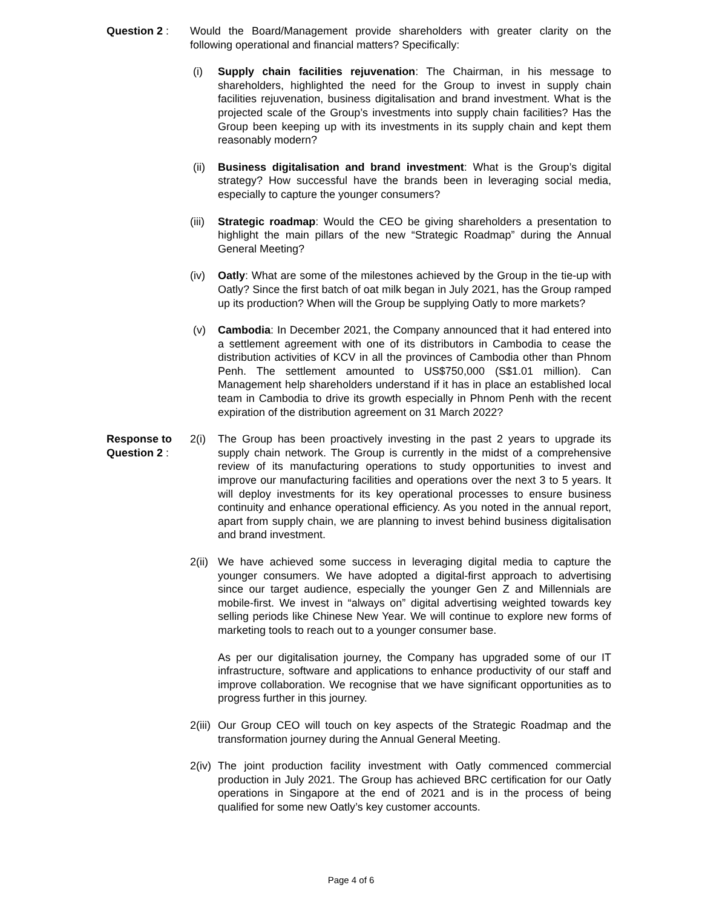Question 2 : Would the Board/Management provide shareholders with greater clarity on the following operational and financial matters? Specifically:
(i) Supply chain facilities rejuvenation: The Chairman, in his message to shareholders, highlighted the need for the Group to invest in supply chain facilities rejuvenation, business digitalisation and brand investment. What is the projected scale of the Group’s investments into supply chain facilities? Has the Group been keeping up with its investments in its supply chain and kept them reasonably modern?
(ii) Business digitalisation and brand investment: What is the Group’s digital strategy? How successful have the brands been in leveraging social media, especially to capture the younger consumers?
(iii)
Strategic roadmap: Would the CEO be giving shareholders a presentation to highlight the main pillars of the new “Strategic Roadmap” during the Annual General Meeting?
(iv) Oatly: What are some of the milestones achieved by the Group in the tie-up with Oatly? Since the first batch of oat milk began in July 2021, has the Group ramped up its production? When will the Group be supplying Oatly to more markets?
(v) Cambodia: In December 2021, the Company announced that it had entered into a settlement agreement with one of its distributors in Cambodia to cease the distribution activities of KCV in all the provinces of Cambodia other than Phnom Penh. The settlement amounted to US$750,000 (S$1.01 million). Can Management help shareholders understand if it has in place an established local team in Cambodia to drive its growth especially in Phnom Penh with the recent expiration of the distribution agreement on 31 March 2022?
Response to Question 2 :
2(i) The Group has been proactively investing in the past 2 years to upgrade its supply chain network. The Group is currently in the midst of a comprehensive review of its manufacturing operations to study opportunities to invest and improve our manufacturing facilities and operations over the next 3 to 5 years. It will deploy investments for its key operational processes to ensure business continuity and enhance operational efficiency. As you noted in the annual report, apart from supply chain, we are planning to invest behind business digitalisation and brand investment.
2(ii)
We have achieved some success in leveraging digital media to capture the younger consumers. We have adopted a digital-first approach to advertising since our target audience, especially the younger Gen Z and Millennials are mobile-first. We invest in “always on” digital advertising weighted towards key selling periods like Chinese New Year. We will continue to explore new forms of marketing tools to reach out to a younger consumer base.
As per our digitalisation journey, the Company has upgraded some of our IT infrastructure, software and applications to enhance productivity of our staff and improve collaboration. We recognise that we have significant opportunities as to progress further in this journey.
2(iii)
Our Group CEO will touch on key aspects of the Strategic Roadmap and the transformation journey during the Annual General Meeting.
2(iv)
The joint production facility investment with Oatly commenced commercial production in July 2021. The Group has achieved BRC certification for our Oatly operations in Singapore at the end of 2021 and is in the process of being qualified for some new Oatly’s key customer accounts.
Page 4 of 6